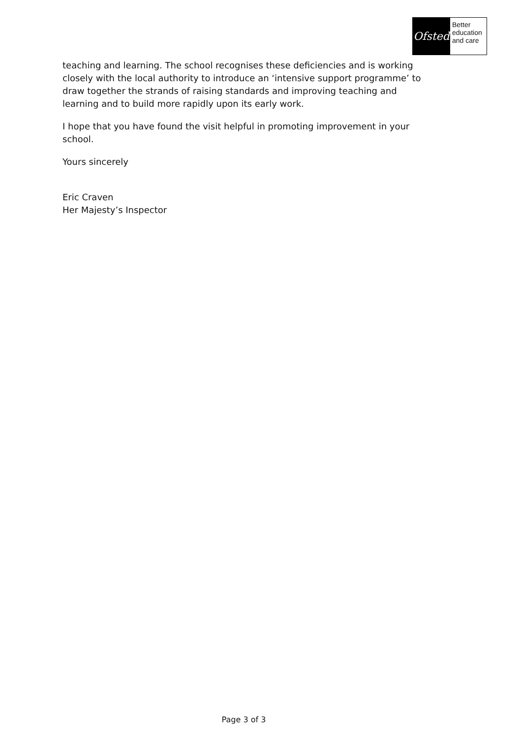Ofsted
Better
education
and care
teaching and learning. The school recognises these deficiencies and is working closely with the local authority to introduce an ‘intensive support programme’ to draw together the strands of raising standards and improving teaching and learning and to build more rapidly upon its early work.
I hope that you have found the visit helpful in promoting improvement in your school.
Yours sincerely
Eric Craven
Her Majesty’s Inspector
Page 3 of 3